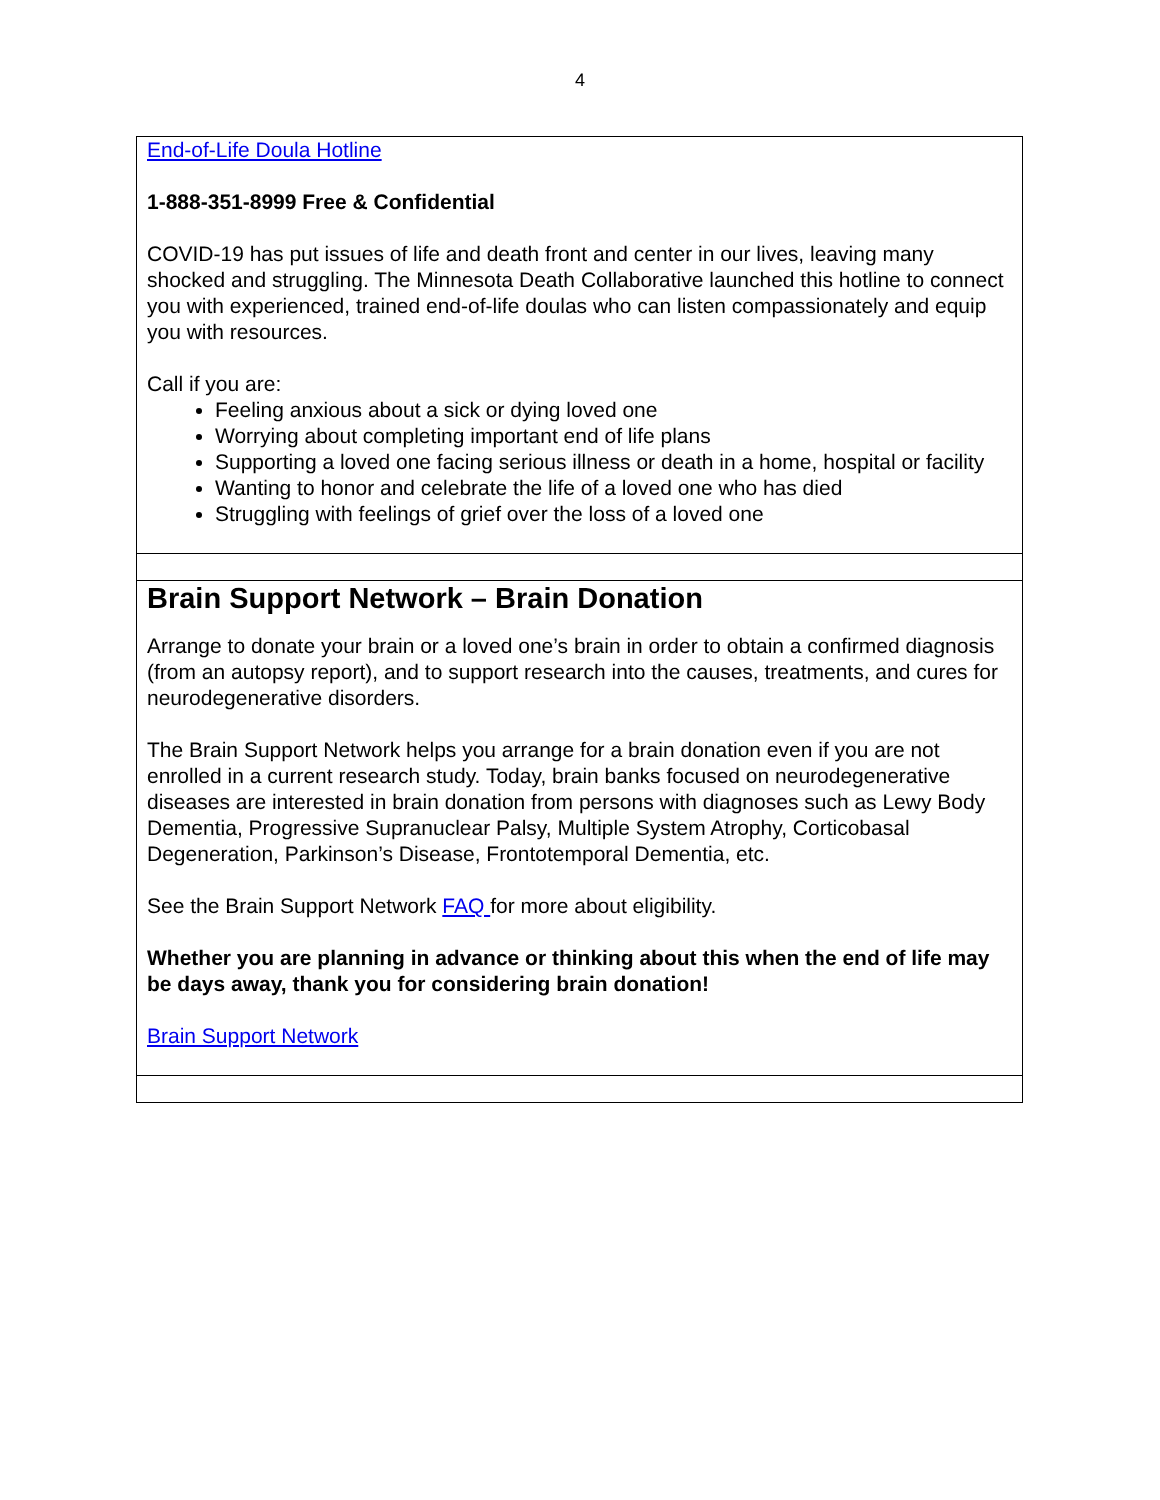4
| End-of-Life Doula Hotline 1-888-351-8999 Free & Confidential COVID-19 has put issues of life and death front and center in our lives, leaving many shocked and struggling. The Minnesota Death Collaborative launched this hotline to connect you with experienced, trained end-of-life doulas who can listen compassionately and equip you with resources. Call if you are: Feeling anxious about a sick or dying loved one Worrying about completing important end of life plans Supporting a loved one facing serious illness or death in a home, hospital or facility Wanting to honor and celebrate the life of a loved one who has died Struggling with feelings of grief over the loss of a loved one |
| Brain Support Network – Brain Donation Arrange to donate your brain or a loved one’s brain in order to obtain a confirmed diagnosis (from an autopsy report), and to support research into the causes, treatments, and cures for neurodegenerative disorders. The Brain Support Network helps you arrange for a brain donation even if you are not enrolled in a current research study. Today, brain banks focused on neurodegenerative diseases are interested in brain donation from persons with diagnoses such as Lewy Body Dementia, Progressive Supranuclear Palsy, Multiple System Atrophy, Corticobasal Degeneration, Parkinson’s Disease, Frontotemporal Dementia, etc. See the Brain Support Network FAQ for more about eligibility. Whether you are planning in advance or thinking about this when the end of life may be days away, thank you for considering brain donation! Brain Support Network |